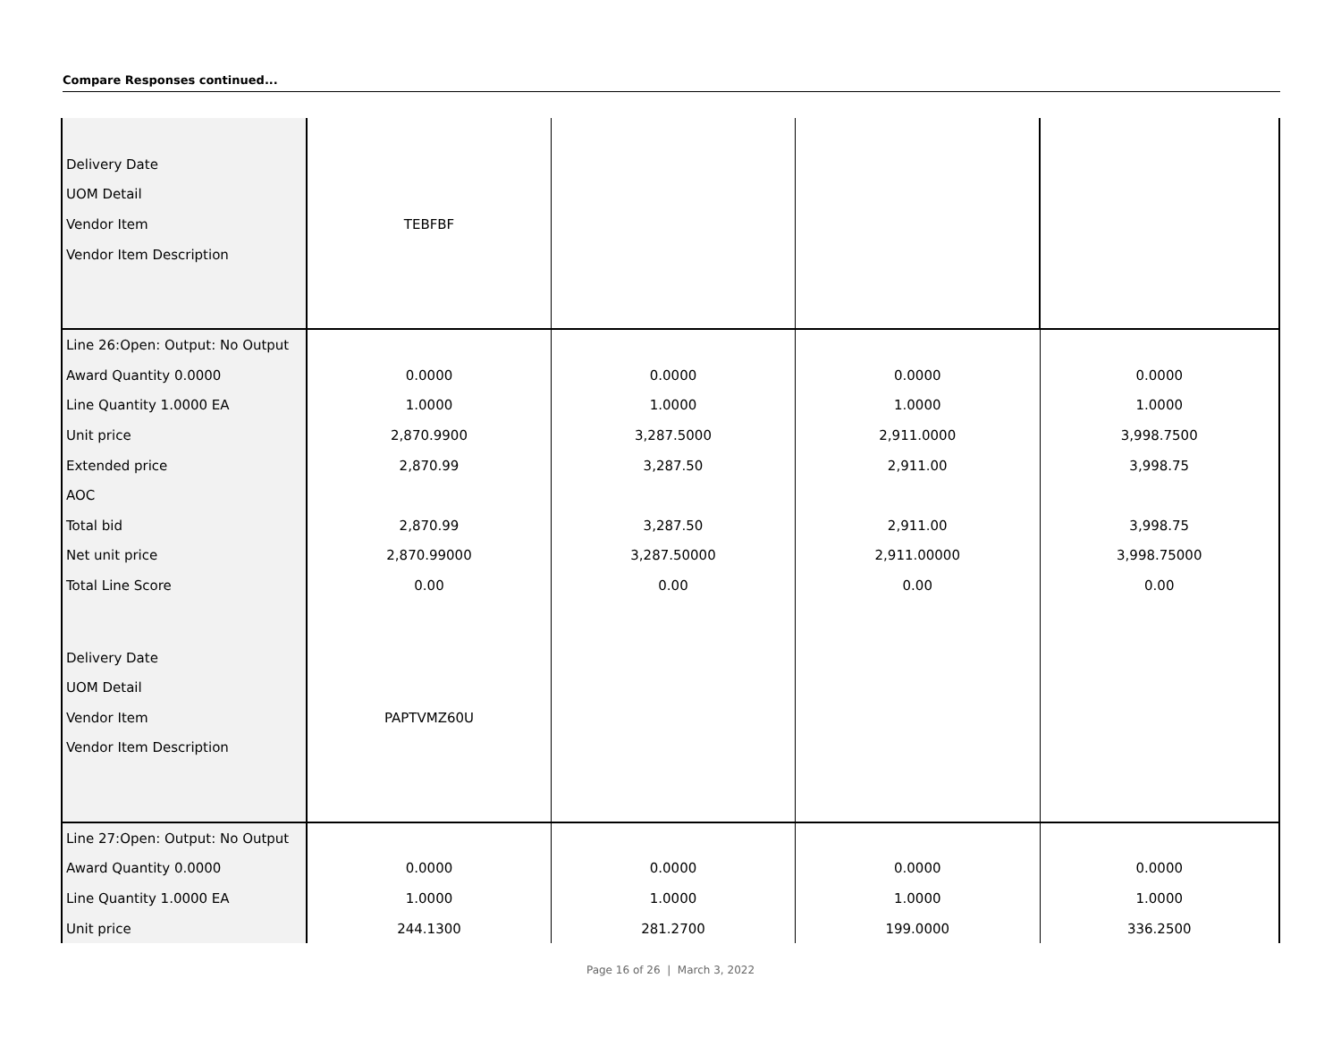Compare Responses continued...
| Delivery Date | | | | |
| UOM Detail | | | | |
| Vendor Item | TEBFBF | | | |
| Vendor Item Description | | | | |
| Line 26:Open: Output: No Output | | | | |
| Award Quantity 0.0000 | 0.0000 | 0.0000 | 0.0000 | 0.0000 |
| Line Quantity 1.0000 EA | 1.0000 | 1.0000 | 1.0000 | 1.0000 |
| Unit price | 2,870.9900 | 3,287.5000 | 2,911.0000 | 3,998.7500 |
| Extended price | 2,870.99 | 3,287.50 | 2,911.00 | 3,998.75 |
| AOC | | | | |
| Total bid | 2,870.99 | 3,287.50 | 2,911.00 | 3,998.75 |
| Net unit price | 2,870.99000 | 3,287.50000 | 2,911.00000 | 3,998.75000 |
| Total Line Score | 0.00 | 0.00 | 0.00 | 0.00 |
| Delivery Date | | | | |
| UOM Detail | | | | |
| Vendor Item | PAPTVMZ60U | | | |
| Vendor Item Description | | | | |
| Line 27:Open: Output: No Output | | | | |
| Award Quantity 0.0000 | 0.0000 | 0.0000 | 0.0000 | 0.0000 |
| Line Quantity 1.0000 EA | 1.0000 | 1.0000 | 1.0000 | 1.0000 |
| Unit price | 244.1300 | 281.2700 | 199.0000 | 336.2500 |
Page 16 of 26 | March 3, 2022